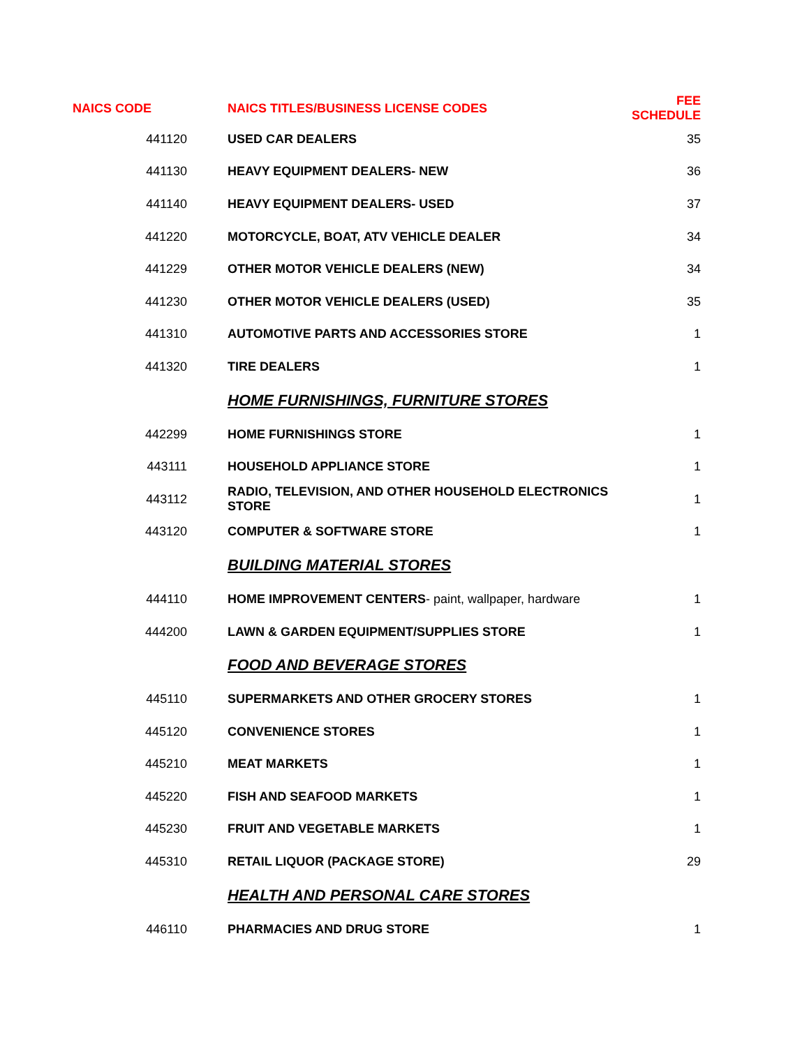| NAICS CODE | NAICS TITLES/BUSINESS LICENSE CODES | FEE SCHEDULE |
| --- | --- | --- |
| 441120 | USED CAR DEALERS | 35 |
| 441130 | HEAVY EQUIPMENT DEALERS- NEW | 36 |
| 441140 | HEAVY EQUIPMENT DEALERS- USED | 37 |
| 441220 | MOTORCYCLE, BOAT, ATV VEHICLE DEALER | 34 |
| 441229 | OTHER MOTOR VEHICLE DEALERS (NEW) | 34 |
| 441230 | OTHER MOTOR VEHICLE DEALERS (USED) | 35 |
| 441310 | AUTOMOTIVE PARTS AND ACCESSORIES STORE | 1 |
| 441320 | TIRE DEALERS | 1 |
| | HOME FURNISHINGS, FURNITURE STORES | |
| 442299 | HOME FURNISHINGS STORE | 1 |
| 443111 | HOUSEHOLD APPLIANCE STORE | 1 |
| 443112 | RADIO, TELEVISION, AND OTHER HOUSEHOLD ELECTRONICS STORE | 1 |
| 443120 | COMPUTER & SOFTWARE STORE | 1 |
| | BUILDING MATERIAL STORES | |
| 444110 | HOME IMPROVEMENT CENTERS - paint, wallpaper, hardware | 1 |
| 444200 | LAWN & GARDEN EQUIPMENT/SUPPLIES STORE | 1 |
| | FOOD AND BEVERAGE STORES | |
| 445110 | SUPERMARKETS AND OTHER GROCERY STORES | 1 |
| 445120 | CONVENIENCE STORES | 1 |
| 445210 | MEAT MARKETS | 1 |
| 445220 | FISH AND SEAFOOD MARKETS | 1 |
| 445230 | FRUIT AND VEGETABLE MARKETS | 1 |
| 445310 | RETAIL LIQUOR (PACKAGE STORE) | 29 |
| | HEALTH AND PERSONAL CARE STORES | |
| 446110 | PHARMACIES AND DRUG STORE | 1 |